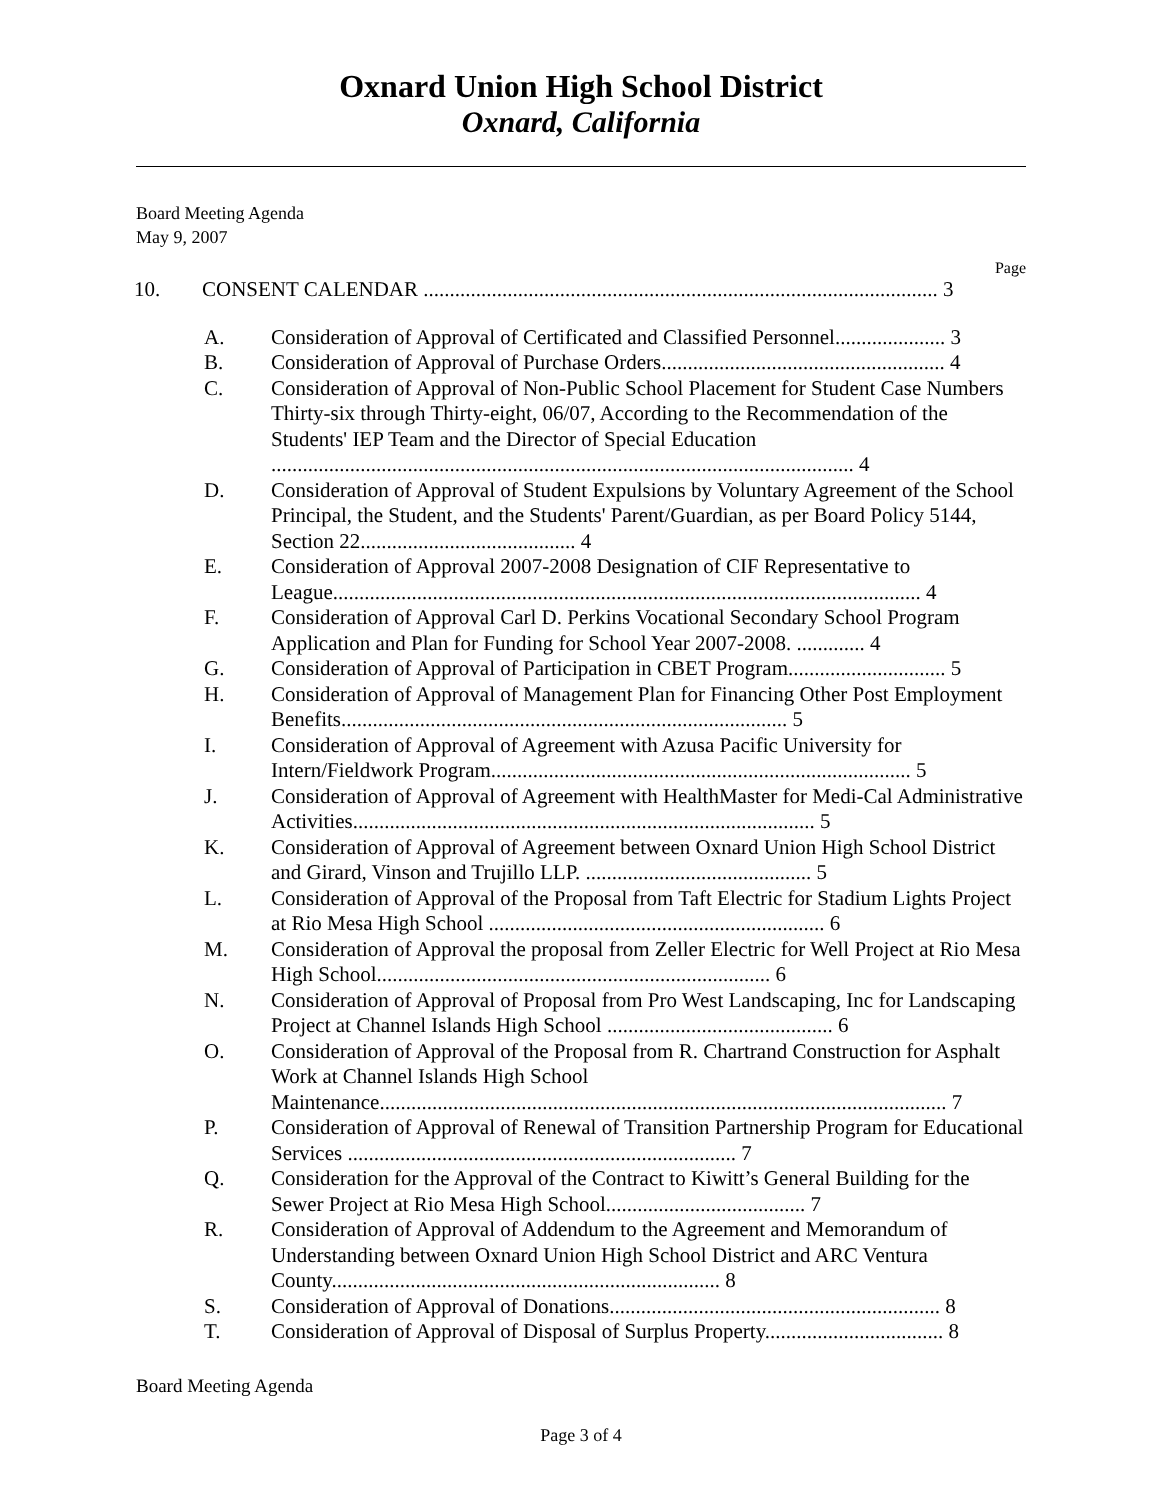Oxnard Union High School District
Oxnard, California
Board Meeting Agenda
May 9, 2007
Page
10. CONSENT CALENDAR .................................................................................................. 3
A. Consideration of Approval of Certificated and Classified Personnel..................... 3
B. Consideration of Approval of Purchase Orders...................................................... 4
C. Consideration of Approval of Non-Public School Placement for Student Case Numbers Thirty-six through Thirty-eight, 06/07, According to the Recommendation of the Students' IEP Team and the Director of Special Education ............................................................................................................... 4
D. Consideration of Approval of Student Expulsions by Voluntary Agreement of the School Principal, the Student, and the Students' Parent/Guardian, as per Board Policy 5144, Section 22......................................... 4
E. Consideration of Approval 2007-2008 Designation of CIF Representative to League................................................................................................................ 4
F. Consideration of Approval Carl D. Perkins Vocational Secondary School Program Application and Plan for Funding for School Year 2007-2008. ............. 4
G. Consideration of Approval of Participation in CBET Program.............................. 5
H. Consideration of Approval of Management Plan for Financing Other Post Employment Benefits..................................................................................... 5
I. Consideration of Approval of Agreement with Azusa Pacific University for Intern/Fieldwork Program................................................................................ 5
J. Consideration of Approval of Agreement with HealthMaster for Medi-Cal Administrative Activities........................................................................................ 5
K. Consideration of Approval of Agreement between Oxnard Union High School District and Girard, Vinson and Trujillo LLP. ........................................... 5
L. Consideration of Approval of the Proposal from Taft Electric for Stadium Lights Project at Rio Mesa High School ................................................................ 6
M. Consideration of Approval the proposal from Zeller Electric for Well Project at Rio Mesa High School........................................................................... 6
N. Consideration of Approval of Proposal from Pro West Landscaping, Inc for Landscaping Project at Channel Islands High School ........................................... 6
O. Consideration of Approval of the Proposal from R. Chartrand Construction for Asphalt Work at Channel Islands High School Maintenance............................................................................................................ 7
P. Consideration of Approval of Renewal of Transition Partnership Program for Educational Services .......................................................................... 7
Q. Consideration for the Approval of the Contract to Kiwitt’s General Building for the Sewer Project at Rio Mesa High School...................................... 7
R. Consideration of Approval of Addendum to the Agreement and Memorandum of Understanding between Oxnard Union High School District and ARC Ventura County.......................................................................... 8
S. Consideration of Approval of Donations............................................................... 8
T. Consideration of Approval of Disposal of Surplus Property.................................. 8
Board Meeting Agenda
Page 3 of 4